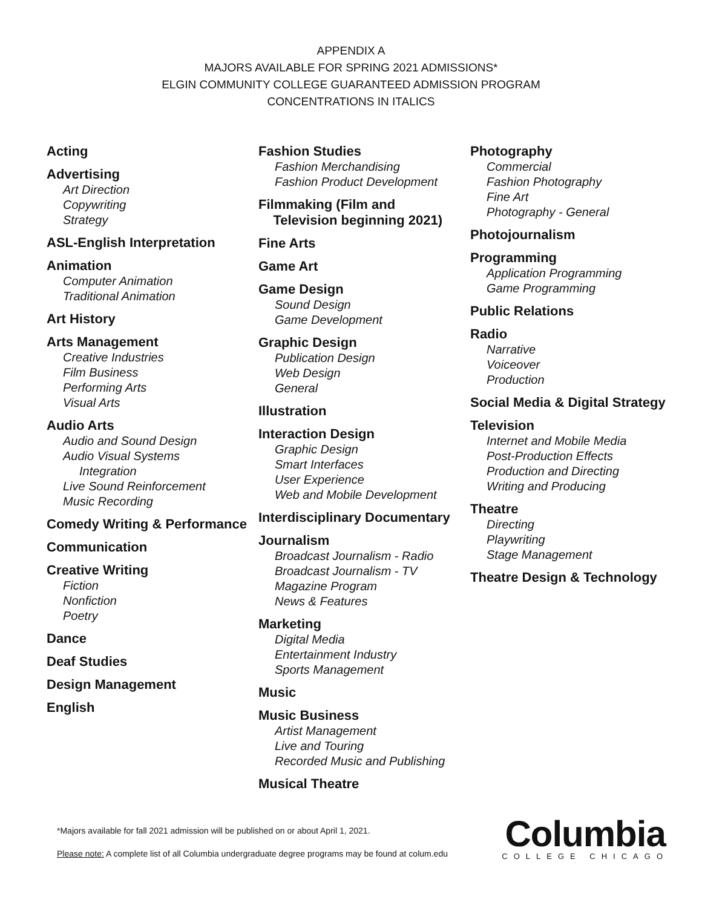APPENDIX A
MAJORS AVAILABLE FOR SPRING 2021 ADMISSIONS*
ELGIN COMMUNITY COLLEGE GUARANTEED ADMISSION PROGRAM
CONCENTRATIONS IN ITALICS
Acting
Advertising
Art Direction
Copywriting
Strategy
ASL-English Interpretation
Animation
Computer Animation
Traditional Animation
Art History
Arts Management
Creative Industries
Film Business
Performing Arts
Visual Arts
Audio Arts
Audio and Sound Design
Audio Visual Systems
Integration
Live Sound Reinforcement
Music Recording
Comedy Writing & Performance
Communication
Creative Writing
Fiction
Nonfiction
Poetry
Dance
Deaf Studies
Design Management
English
Fashion Studies
Fashion Merchandising
Fashion Product Development
Filmmaking (Film and
Television beginning 2021)
Fine Arts
Game Art
Game Design
Sound Design
Game Development
Graphic Design
Publication Design
Web Design
General
Illustration
Interaction Design
Graphic Design
Smart Interfaces
User Experience
Web and Mobile Development
Interdisciplinary Documentary
Journalism
Broadcast Journalism - Radio
Broadcast Journalism - TV
Magazine Program
News & Features
Marketing
Digital Media
Entertainment Industry
Sports Management
Music
Music Business
Artist Management
Live and Touring
Recorded Music and Publishing
Musical Theatre
Photography
Commercial
Fashion Photography
Fine Art
Photography - General
Photojournalism
Programming
Application Programming
Game Programming
Public Relations
Radio
Narrative
Voiceover
Production
Social Media & Digital Strategy
Television
Internet and Mobile Media
Post-Production Effects
Production and Directing
Writing and Producing
Theatre
Directing
Playwriting
Stage Management
Theatre Design & Technology
*Majors available for fall 2021 admission will be published on or about April 1, 2021.
Please note: A complete list of all Columbia undergraduate degree programs may be found at colum.edu
Columbia
COLLEGE CHICAGO